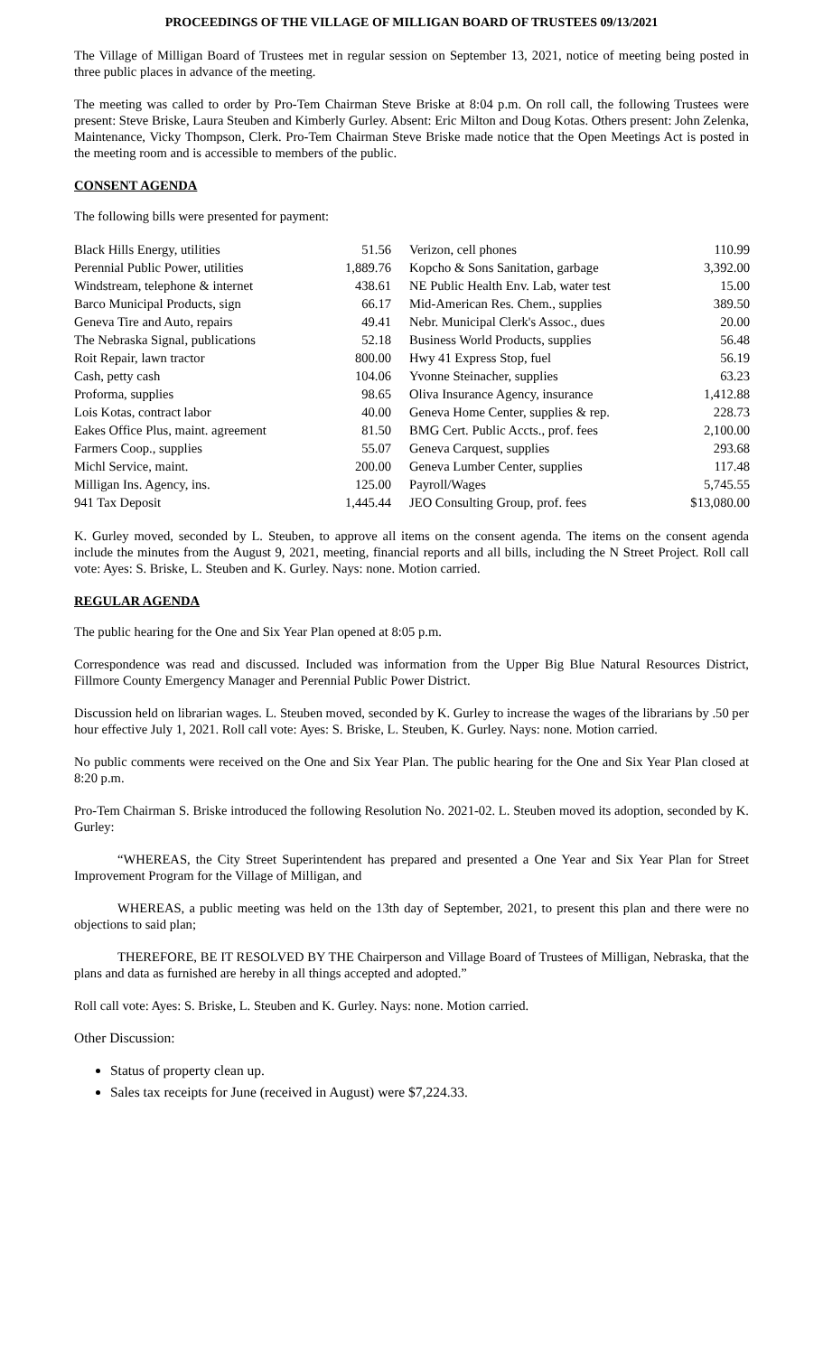PROCEEDINGS OF THE VILLAGE OF MILLIGAN BOARD OF TRUSTEES 09/13/2021
The Village of Milligan Board of Trustees met in regular session on September 13, 2021, notice of meeting being posted in three public places in advance of the meeting.
The meeting was called to order by Pro-Tem Chairman Steve Briske at 8:04 p.m. On roll call, the following Trustees were present: Steve Briske, Laura Steuben and Kimberly Gurley. Absent: Eric Milton and Doug Kotas. Others present: John Zelenka, Maintenance, Vicky Thompson, Clerk. Pro-Tem Chairman Steve Briske made notice that the Open Meetings Act is posted in the meeting room and is accessible to members of the public.
CONSENT AGENDA
The following bills were presented for payment:
| Black Hills Energy, utilities | 51.56 | Verizon, cell phones | 110.99 |
| Perennial Public Power, utilities | 1,889.76 | Kopcho & Sons Sanitation, garbage | 3,392.00 |
| Windstream, telephone & internet | 438.61 | NE Public Health Env. Lab, water test | 15.00 |
| Barco Municipal Products, sign | 66.17 | Mid-American Res. Chem., supplies | 389.50 |
| Geneva Tire and Auto, repairs | 49.41 | Nebr. Municipal Clerk's Assoc., dues | 20.00 |
| The Nebraska Signal, publications | 52.18 | Business World Products, supplies | 56.48 |
| Roit Repair, lawn tractor | 800.00 | Hwy 41 Express Stop, fuel | 56.19 |
| Cash, petty cash | 104.06 | Yvonne Steinacher, supplies | 63.23 |
| Proforma, supplies | 98.65 | Oliva Insurance Agency, insurance | 1,412.88 |
| Lois Kotas, contract labor | 40.00 | Geneva Home Center, supplies & rep. | 228.73 |
| Eakes Office Plus, maint. agreement | 81.50 | BMG Cert. Public Accts., prof. fees | 2,100.00 |
| Farmers Coop., supplies | 55.07 | Geneva Carquest, supplies | 293.68 |
| Michl Service, maint. | 200.00 | Geneva Lumber Center, supplies | 117.48 |
| Milligan Ins. Agency, ins. | 125.00 | Payroll/Wages | 5,745.55 |
| 941 Tax Deposit | 1,445.44 | JEO Consulting Group, prof. fees | $13,080.00 |
K. Gurley moved, seconded by L. Steuben, to approve all items on the consent agenda. The items on the consent agenda include the minutes from the August 9, 2021, meeting, financial reports and all bills, including the N Street Project. Roll call vote: Ayes: S. Briske, L. Steuben and K. Gurley. Nays: none. Motion carried.
REGULAR AGENDA
The public hearing for the One and Six Year Plan opened at 8:05 p.m.
Correspondence was read and discussed. Included was information from the Upper Big Blue Natural Resources District, Fillmore County Emergency Manager and Perennial Public Power District.
Discussion held on librarian wages. L. Steuben moved, seconded by K. Gurley to increase the wages of the librarians by .50 per hour effective July 1, 2021. Roll call vote: Ayes: S. Briske, L. Steuben, K. Gurley. Nays: none. Motion carried.
No public comments were received on the One and Six Year Plan. The public hearing for the One and Six Year Plan closed at 8:20 p.m.
Pro-Tem Chairman S. Briske introduced the following Resolution No. 2021-02. L. Steuben moved its adoption, seconded by K. Gurley:
“WHEREAS, the City Street Superintendent has prepared and presented a One Year and Six Year Plan for Street Improvement Program for the Village of Milligan, and
WHEREAS, a public meeting was held on the 13th day of September, 2021, to present this plan and there were no objections to said plan;
THEREFORE, BE IT RESOLVED BY THE Chairperson and Village Board of Trustees of Milligan, Nebraska, that the plans and data as furnished are hereby in all things accepted and adopted.”
Roll call vote: Ayes: S. Briske, L. Steuben and K. Gurley. Nays: none. Motion carried.
Other Discussion:
Status of property clean up.
Sales tax receipts for June (received in August) were $7,224.33.